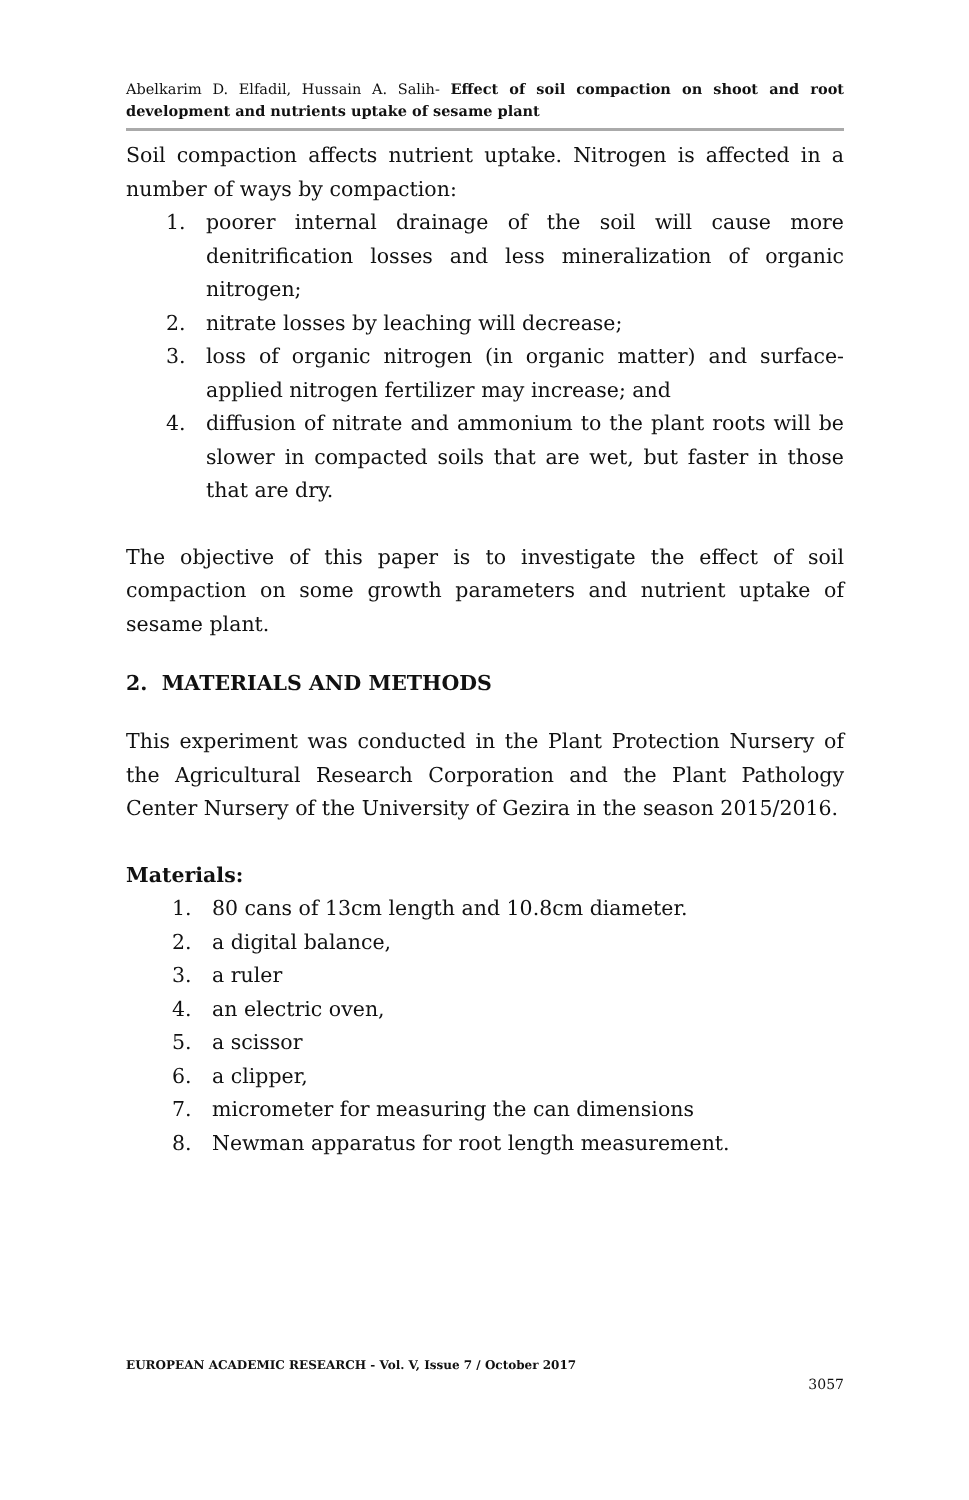Abelkarim D. Elfadil, Hussain A. Salih- Effect of soil compaction on shoot and root development and nutrients uptake of sesame plant
Soil compaction affects nutrient uptake. Nitrogen is affected in a number of ways by compaction:
1. poorer internal drainage of the soil will cause more denitrification losses and less mineralization of organic nitrogen;
2. nitrate losses by leaching will decrease;
3. loss of organic nitrogen (in organic matter) and surface-applied nitrogen fertilizer may increase; and
4. diffusion of nitrate and ammonium to the plant roots will be slower in compacted soils that are wet, but faster in those that are dry.
The objective of this paper is to investigate the effect of soil compaction on some growth parameters and nutrient uptake of sesame plant.
2. MATERIALS AND METHODS
This experiment was conducted in the Plant Protection Nursery of the Agricultural Research Corporation and the Plant Pathology Center Nursery of the University of Gezira in the season 2015/2016.
Materials:
1. 80 cans of 13cm length and 10.8cm diameter.
2. a digital balance,
3. a ruler
4. an electric oven,
5. a scissor
6. a clipper,
7. micrometer for measuring the can dimensions
8. Newman apparatus for root length measurement.
EUROPEAN ACADEMIC RESEARCH - Vol. V, Issue 7 / October 2017
3057